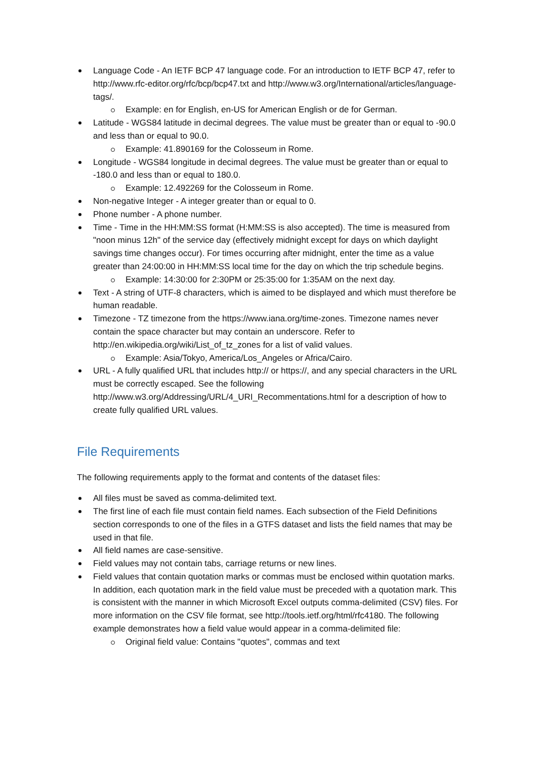Language Code - An IETF BCP 47 language code. For an introduction to IETF BCP 47, refer to http://www.rfc-editor.org/rfc/bcp/bcp47.txt and http://www.w3.org/International/articles/language-tags/.
Example: en for English, en-US for American English or de for German.
Latitude - WGS84 latitude in decimal degrees. The value must be greater than or equal to -90.0 and less than or equal to 90.0.
Example: 41.890169 for the Colosseum in Rome.
Longitude - WGS84 longitude in decimal degrees. The value must be greater than or equal to -180.0 and less than or equal to 180.0.
Example: 12.492269 for the Colosseum in Rome.
Non-negative Integer - A integer greater than or equal to 0.
Phone number - A phone number.
Time - Time in the HH:MM:SS format (H:MM:SS is also accepted). The time is measured from "noon minus 12h" of the service day (effectively midnight except for days on which daylight savings time changes occur). For times occurring after midnight, enter the time as a value greater than 24:00:00 in HH:MM:SS local time for the day on which the trip schedule begins.
Example: 14:30:00 for 2:30PM or 25:35:00 for 1:35AM on the next day.
Text - A string of UTF-8 characters, which is aimed to be displayed and which must therefore be human readable.
Timezone - TZ timezone from the https://www.iana.org/time-zones. Timezone names never contain the space character but may contain an underscore. Refer to http://en.wikipedia.org/wiki/List_of_tz_zones for a list of valid values.
Example: Asia/Tokyo, America/Los_Angeles or Africa/Cairo.
URL - A fully qualified URL that includes http:// or https://, and any special characters in the URL must be correctly escaped. See the following http://www.w3.org/Addressing/URL/4_URI_Recommentations.html for a description of how to create fully qualified URL values.
File Requirements
The following requirements apply to the format and contents of the dataset files:
All files must be saved as comma-delimited text.
The first line of each file must contain field names. Each subsection of the Field Definitions section corresponds to one of the files in a GTFS dataset and lists the field names that may be used in that file.
All field names are case-sensitive.
Field values may not contain tabs, carriage returns or new lines.
Field values that contain quotation marks or commas must be enclosed within quotation marks. In addition, each quotation mark in the field value must be preceded with a quotation mark. This is consistent with the manner in which Microsoft Excel outputs comma-delimited (CSV) files. For more information on the CSV file format, see http://tools.ietf.org/html/rfc4180. The following example demonstrates how a field value would appear in a comma-delimited file:
Original field value: Contains "quotes", commas and text